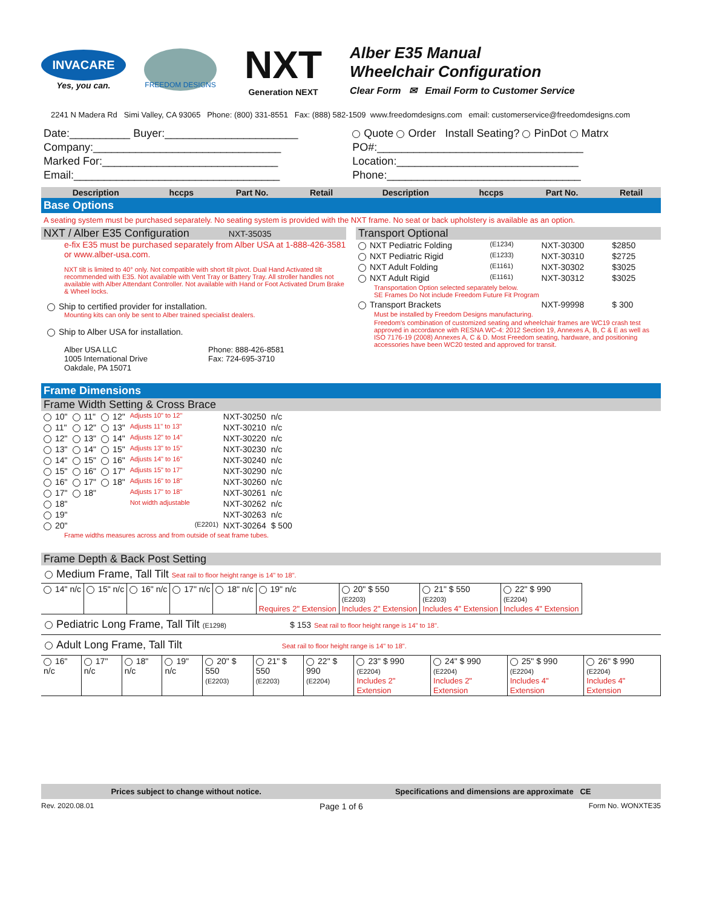INVACARE
Yes, you can.
FREEDOM DESIGNS
NXT
Generation NEXT
Alber E35 Manual
Wheelchair Configuration
Clear Form ✉ Email Form to Customer Service
2241 N Madera Rd Simi Valley, CA 93065 Phone: (800) 331-8551 Fax: (888) 582-1509 www.freedomdesigns.com email: customerservice@freedomdesigns.com
| Date:__________ Buyer:______________________ | Quote Order Install Seating? PinDot Matrx |
| Company:_______________________________ | PO#:__________________________________ |
| Marked For:_____________________________ | Location:______________________________ |
| Email:__________________________________ | Phone:________________________________ |
| Description | hccps | Part No. | Retail | Description | hccps | Part No. | Retail |
| --- | --- | --- | --- | --- | --- | --- | --- |
Base Options
A seating system must be purchased separately. No seating system is provided with the NXT frame. No seat or back upholstery is available as an option.
NXT / Alber E35 Configuration NXT-35035
e-fix E35 must be purchased separately from Alber USA at 1-888-426-3581 or www.alber-usa.com.
NXT tilt is limited to 40° only. Not compatible with short tilt pivot. Dual Hand Activated tilt recommended with E35. Not available with Vent Tray or Battery Tray. All stroller handles not available with Alber Attendant Controller. Not available with Hand or Foot Activated Drum Brake & Wheel locks.
Ship to certified provider for installation.
Mounting kits can only be sent to Alber trained specialist dealers.
Ship to Alber USA for installation.
Alber USA LLC
1005 International Drive
Oakdale, PA 15071
Phone: 888-426-8581
Fax: 724-695-3710
Transport Optional
| NXT Pediatric Folding | (E1234) | NXT-30300 | $2850 |
| NXT Pediatric Rigid | (E1233) | NXT-30310 | $2725 |
| NXT Adult Folding | (E1161) | NXT-30302 | $3025 |
| NXT Adult Rigid | (E1161) | NXT-30312 | $3025 |
| Transportation Option selected separately below. SE Frames Do Not include Freedom Future Fit Program | | | |
| Transport Brackets | | NXT-99998 | $ 300 |
| Must be installed by Freedom Designs manufacturing. | | | |
| Freedom's combination of customized seating and wheelchair frames are WC19 crash test approved in accordance with RESNA WC-4: 2012 Section 19, Annexes A, B, C & E as well as ISO 7176-19 (2008) Annexes A, C & D. Most Freedom seating, hardware, and positioning accessories have been WC20 tested and approved for transit. | | | |
Frame Dimensions
Frame Width Setting & Cross Brace
| 10" | 11" | 12" | Adjusts 10" to 12" | | NXT-30250 | n/c |
| 11" | 12" | 13" | Adjusts 11" to 13" | | NXT-30210 | n/c |
| 12" | 13" | 14" | Adjusts 12" to 14" | | NXT-30220 | n/c |
| 13" | 14" | 15" | Adjusts 13" to 15" | | NXT-30230 | n/c |
| 14" | 15" | 16" | Adjusts 14" to 16" | | NXT-30240 | n/c |
| 15" | 16" | 17" | Adjusts 15" to 17" | | NXT-30290 | n/c |
| 16" | 17" | 18" | Adjusts 16" to 18" | | NXT-30260 | n/c |
| 17" | 18" | | Adjusts 17" to 18" | | NXT-30261 | n/c |
| 18" | | | Not width adjustable | | NXT-30262 | n/c |
| 19" | | | | | NXT-30263 | n/c |
| 20" | | | | (E2201) | NXT-30264 | $ 500 |
| Frame widths measures across and from outside of seat frame tubes. | | | | | | |
Frame Depth & Back Post Setting
Medium Frame, Tall Tilt Seat rail to floor height range is 14" to 18".
| 14" n/c | 15" n/c | 16" n/c | 17" n/c | 18" n/c | 19" n/c Requires 2" Extension | 20" $ 550 (E2203) Includes 2" Extension | 21" $ 550 (E2203) Includes 4" Extension | 22" $ 990 (E2204) Includes 4" Extension |
Pediatric Long Frame, Tall Tilt (E1298) $ 153 Seat rail to floor height range is 14" to 18".
Adult Long Frame, Tall Tilt Seat rail to floor height range is 14" to 18".
| 16" n/c | 17" n/c | 18" n/c | 19" n/c | 20" $ 550 (E2203) | 21" $ 550 (E2203) | 22" $ 990 (E2204) | 23" $ 990 (E2204) Includes 2" Extension | 24" $ 990 (E2204) Includes 2" Extension | 25" $ 990 (E2204) Includes 4" Extension | 26" $ 990 (E2204) Includes 4" Extension |
Prices subject to change without notice. Specifications and dimensions are approximate CE
Rev. 2020.08.01 Page 1 of 6 Form No. WONXTE35